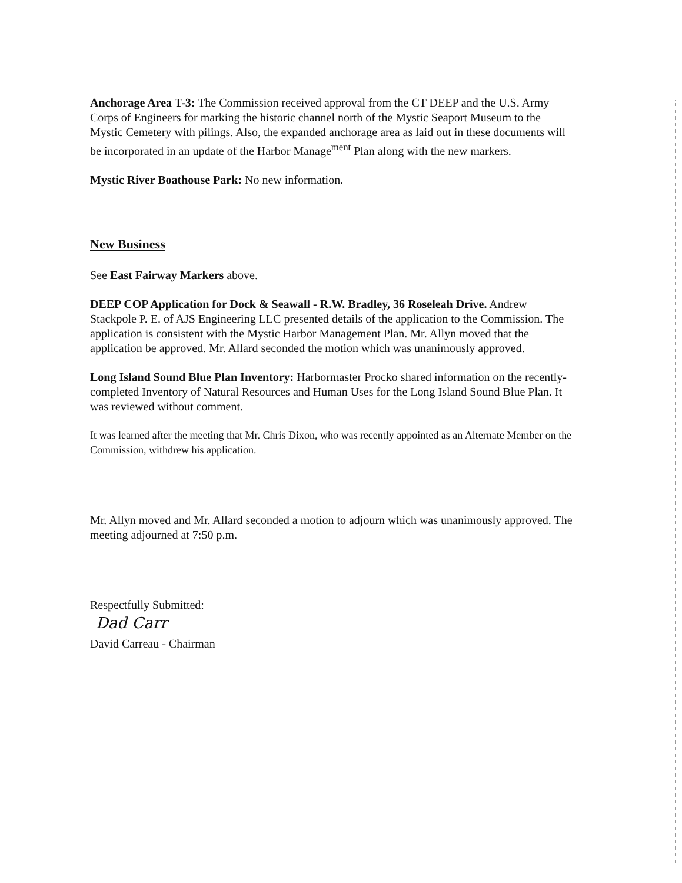Anchorage Area T-3: The Commission received approval from the CT DEEP and the U.S. Army Corps of Engineers for marking the historic channel north of the Mystic Seaport Museum to the Mystic Cemetery with pilings. Also, the expanded anchorage area as laid out in these documents will be incorporated in an update of the Harbor Manage<sup>ment</sup> Plan along with the new markers.
Mystic River Boathouse Park: No new information.
New Business
See East Fairway Markers above.
DEEP COP Application for Dock & Seawall - R.W. Bradley, 36 Roseleah Drive. Andrew Stackpole P. E. of AJS Engineering LLC presented details of the application to the Commission. The application is consistent with the Mystic Harbor Management Plan. Mr. Allyn moved that the application be approved. Mr. Allard seconded the motion which was unanimously approved.
Long Island Sound Blue Plan Inventory: Harbormaster Procko shared information on the recently-completed Inventory of Natural Resources and Human Uses for the Long Island Sound Blue Plan. It was reviewed without comment.
It was learned after the meeting that Mr. Chris Dixon, who was recently appointed as an Alternate Member on the Commission, withdrew his application.
Mr. Allyn moved and Mr. Allard seconded a motion to adjourn which was unanimously approved. The meeting adjourned at 7:50 p.m.
Respectfully Submitted:
Dad Carr
David Carreau - Chairman